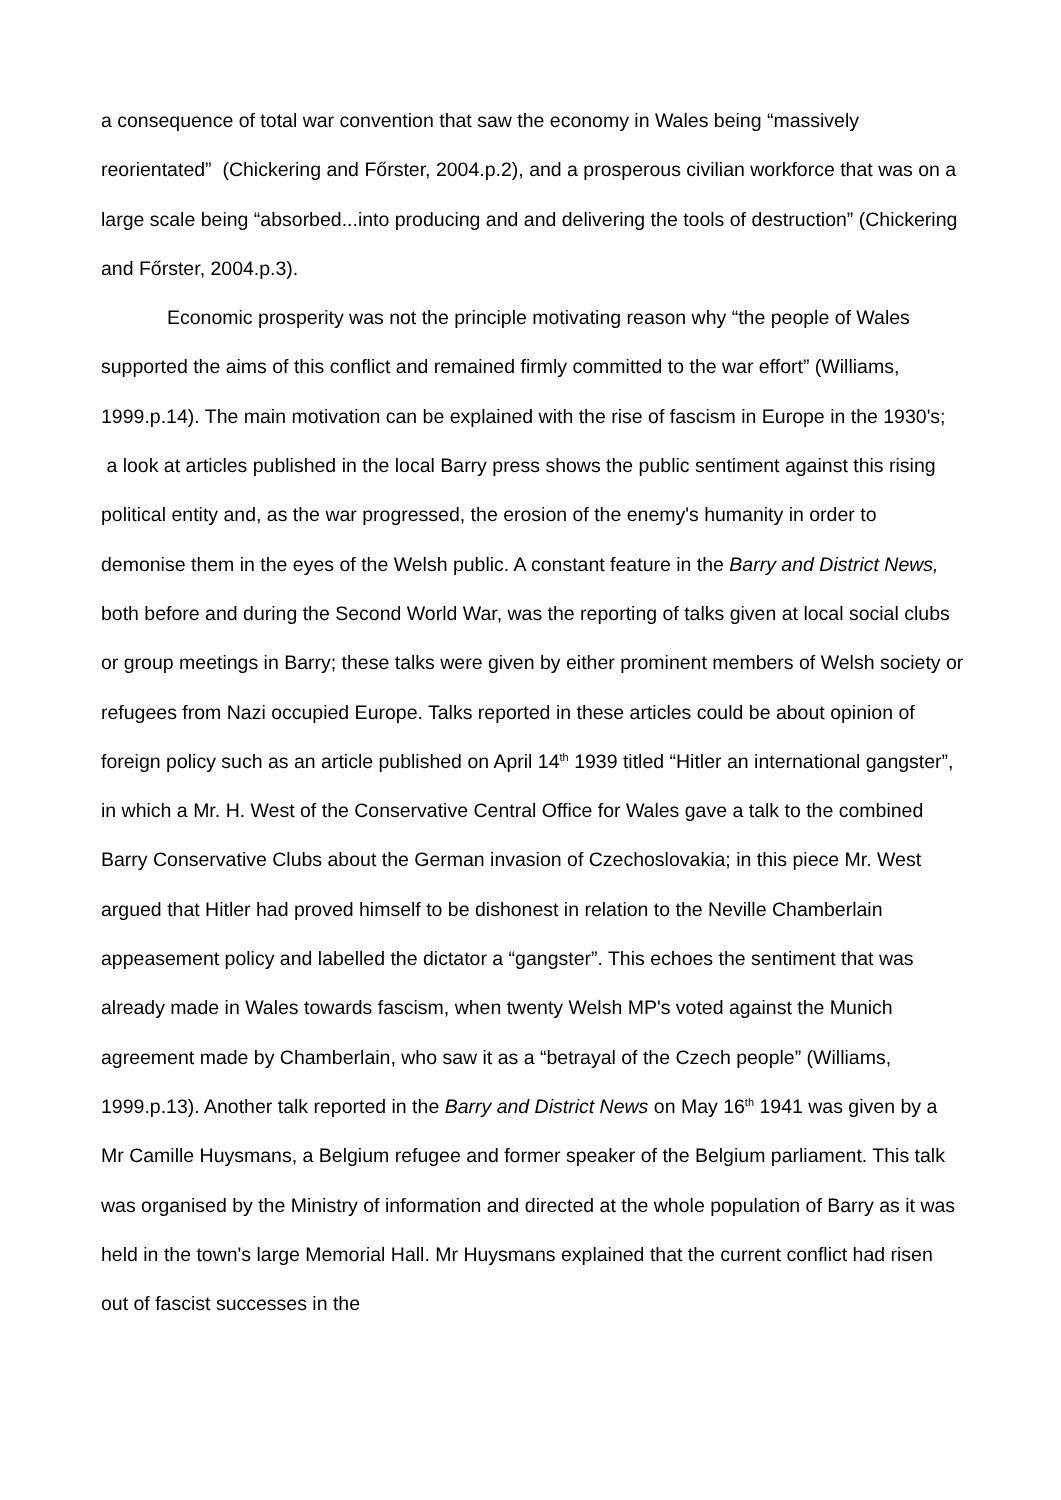a consequence of total war convention that saw the economy in Wales being “massively reorientated” (Chickering and Főrster, 2004.p.2), and a prosperous civilian workforce that was on a large scale being “absorbed...into producing and and delivering the tools of destruction” (Chickering and Főrster, 2004.p.3).
Economic prosperity was not the principle motivating reason why “the people of Wales supported the aims of this conflict and remained firmly committed to the war effort” (Williams, 1999.p.14). The main motivation can be explained with the rise of fascism in Europe in the 1930's; a look at articles published in the local Barry press shows the public sentiment against this rising political entity and, as the war progressed, the erosion of the enemy's humanity in order to demonise them in the eyes of the Welsh public. A constant feature in the Barry and District News, both before and during the Second World War, was the reporting of talks given at local social clubs or group meetings in Barry; these talks were given by either prominent members of Welsh society or refugees from Nazi occupied Europe. Talks reported in these articles could be about opinion of foreign policy such as an article published on April 14<sup>th</sup> 1939 titled “Hitler an international gangster”, in which a Mr. H. West of the Conservative Central Office for Wales gave a talk to the combined Barry Conservative Clubs about the German invasion of Czechoslovakia; in this piece Mr. West argued that Hitler had proved himself to be dishonest in relation to the Neville Chamberlain appeasement policy and labelled the dictator a “gangster”. This echoes the sentiment that was already made in Wales towards fascism, when twenty Welsh MP's voted against the Munich agreement made by Chamberlain, who saw it as a “betrayal of the Czech people” (Williams, 1999.p.13). Another talk reported in the Barry and District News on May 16<sup>th</sup> 1941 was given by a Mr Camille Huysmans, a Belgium refugee and former speaker of the Belgium parliament. This talk was organised by the Ministry of information and directed at the whole population of Barry as it was held in the town's large Memorial Hall. Mr Huysmans explained that the current conflict had risen out of fascist successes in the